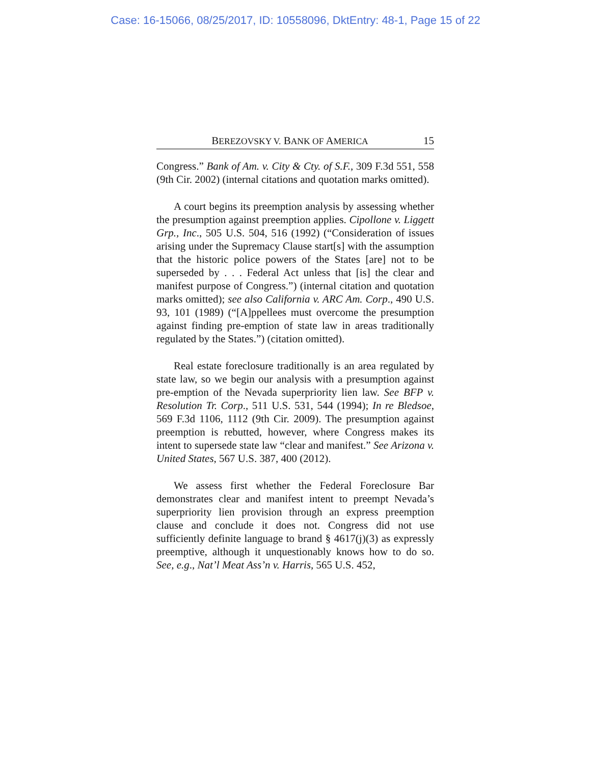Case: 16-15066, 08/25/2017, ID: 10558096, DktEntry: 48-1, Page 15 of 22
BEREZOVSKY V. BANK OF AMERICA 15
Congress.” Bank of Am. v. City & Cty. of S.F., 309 F.3d 551, 558 (9th Cir. 2002) (internal citations and quotation marks omitted).
A court begins its preemption analysis by assessing whether the presumption against preemption applies. Cipollone v. Liggett Grp., Inc., 505 U.S. 504, 516 (1992) (“Consideration of issues arising under the Supremacy Clause start[s] with the assumption that the historic police powers of the States [are] not to be superseded by . . . Federal Act unless that [is] the clear and manifest purpose of Congress.”) (internal citation and quotation marks omitted); see also California v. ARC Am. Corp., 490 U.S. 93, 101 (1989) (“[A]ppellees must overcome the presumption against finding pre-emption of state law in areas traditionally regulated by the States.”) (citation omitted).
Real estate foreclosure traditionally is an area regulated by state law, so we begin our analysis with a presumption against pre-emption of the Nevada superpriority lien law. See BFP v. Resolution Tr. Corp., 511 U.S. 531, 544 (1994); In re Bledsoe, 569 F.3d 1106, 1112 (9th Cir. 2009). The presumption against preemption is rebutted, however, where Congress makes its intent to supersede state law “clear and manifest.” See Arizona v. United States, 567 U.S. 387, 400 (2012).
We assess first whether the Federal Foreclosure Bar demonstrates clear and manifest intent to preempt Nevada’s superpriority lien provision through an express preemption clause and conclude it does not. Congress did not use sufficiently definite language to brand § 4617(j)(3) as expressly preemptive, although it unquestionably knows how to do so. See, e.g., Nat’l Meat Ass’n v. Harris, 565 U.S. 452,